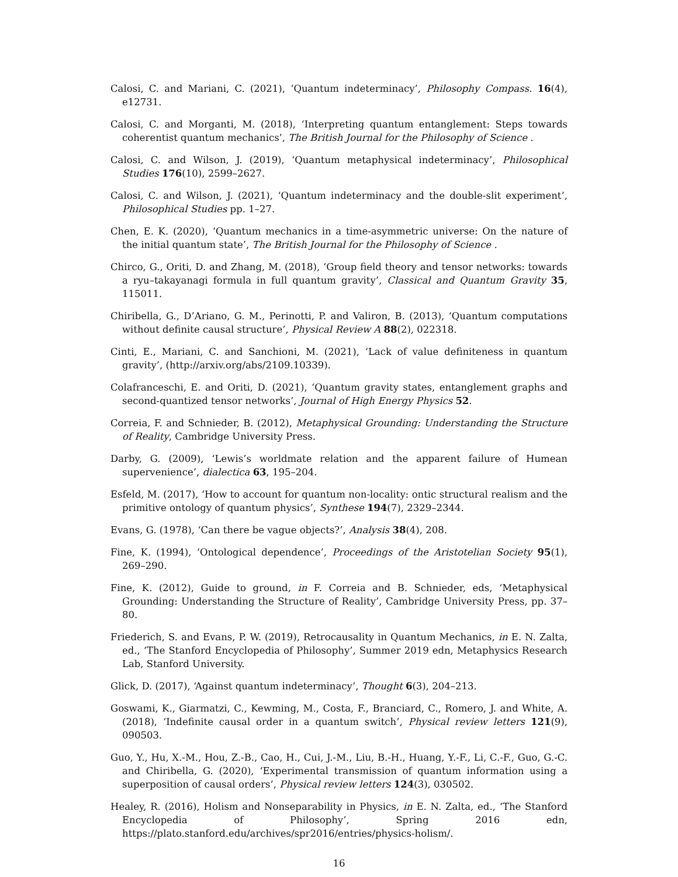Calosi, C. and Mariani, C. (2021), ‘Quantum indeterminacy’, Philosophy Compass. 16(4), e12731.
Calosi, C. and Morganti, M. (2018), ‘Interpreting quantum entanglement: Steps towards coherentist quantum mechanics’, The British Journal for the Philosophy of Science .
Calosi, C. and Wilson, J. (2019), ‘Quantum metaphysical indeterminacy’, Philosophical Studies 176(10), 2599–2627.
Calosi, C. and Wilson, J. (2021), ‘Quantum indeterminacy and the double-slit experiment’, Philosophical Studies pp. 1–27.
Chen, E. K. (2020), ‘Quantum mechanics in a time-asymmetric universe: On the nature of the initial quantum state’, The British Journal for the Philosophy of Science .
Chirco, G., Oriti, D. and Zhang, M. (2018), ‘Group field theory and tensor networks: towards a ryu–takayanagi formula in full quantum gravity’, Classical and Quantum Gravity 35, 115011.
Chiribella, G., D’Ariano, G. M., Perinotti, P. and Valiron, B. (2013), ‘Quantum computations without definite causal structure’, Physical Review A 88(2), 022318.
Cinti, E., Mariani, C. and Sanchioni, M. (2021), ‘Lack of value definiteness in quantum gravity’, (http://arxiv.org/abs/2109.10339).
Colafranceschi, E. and Oriti, D. (2021), ‘Quantum gravity states, entanglement graphs and second-quantized tensor networks’, Journal of High Energy Physics 52.
Correia, F. and Schnieder, B. (2012), Metaphysical Grounding: Understanding the Structure of Reality, Cambridge University Press.
Darby, G. (2009), ‘Lewis’s worldmate relation and the apparent failure of Humean supervenience’, dialectica 63, 195–204.
Esfeld, M. (2017), ‘How to account for quantum non-locality: ontic structural realism and the primitive ontology of quantum physics’, Synthese 194(7), 2329–2344.
Evans, G. (1978), ‘Can there be vague objects?’, Analysis 38(4), 208.
Fine, K. (1994), ‘Ontological dependence’, Proceedings of the Aristotelian Society 95(1), 269–290.
Fine, K. (2012), Guide to ground, in F. Correia and B. Schnieder, eds, ‘Metaphysical Grounding: Understanding the Structure of Reality’, Cambridge University Press, pp. 37–80.
Friederich, S. and Evans, P. W. (2019), Retrocausality in Quantum Mechanics, in E. N. Zalta, ed., ‘The Stanford Encyclopedia of Philosophy’, Summer 2019 edn, Metaphysics Research Lab, Stanford University.
Glick, D. (2017), ‘Against quantum indeterminacy’, Thought 6(3), 204–213.
Goswami, K., Giarmatzi, C., Kewming, M., Costa, F., Branciard, C., Romero, J. and White, A. (2018), ‘Indefinite causal order in a quantum switch’, Physical review letters 121(9), 090503.
Guo, Y., Hu, X.-M., Hou, Z.-B., Cao, H., Cui, J.-M., Liu, B.-H., Huang, Y.-F., Li, C.-F., Guo, G.-C. and Chiribella, G. (2020), ‘Experimental transmission of quantum information using a superposition of causal orders’, Physical review letters 124(3), 030502.
Healey, R. (2016), Holism and Nonseparability in Physics, in E. N. Zalta, ed., ‘The Stanford Encyclopedia of Philosophy’, Spring 2016 edn, https://plato.stanford.edu/archives/spr2016/entries/physics-holism/.
16